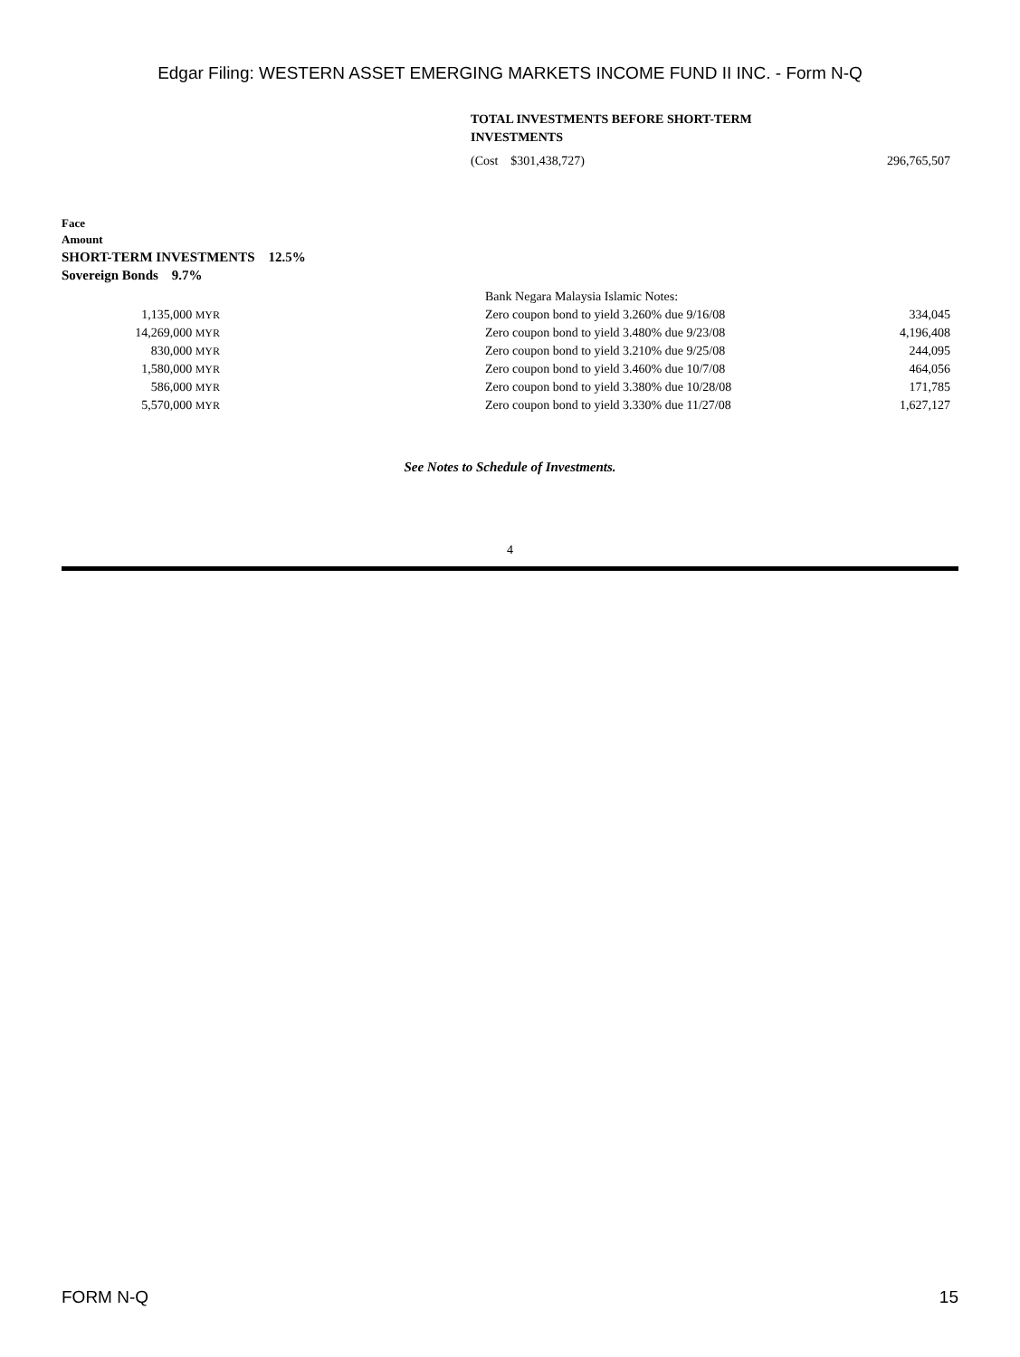Edgar Filing: WESTERN ASSET EMERGING MARKETS INCOME FUND II INC. - Form N-Q
| | TOTAL INVESTMENTS BEFORE SHORT-TERM INVESTMENTS | |
| | (Cost $301,438,727) | 296,765,507 |
Face
Amount
SHORT-TERM INVESTMENTS 12.5%
Sovereign Bonds 9.7%
| | | Bank Negara Malaysia Islamic Notes: | |
| 1,135,000 MYR | | Zero coupon bond to yield 3.260% due 9/16/08 | 334,045 |
| 14,269,000 MYR | | Zero coupon bond to yield 3.480% due 9/23/08 | 4,196,408 |
| 830,000 MYR | | Zero coupon bond to yield 3.210% due 9/25/08 | 244,095 |
| 1,580,000 MYR | | Zero coupon bond to yield 3.460% due 10/7/08 | 464,056 |
| 586,000 MYR | | Zero coupon bond to yield 3.380% due 10/28/08 | 171,785 |
| 5,570,000 MYR | | Zero coupon bond to yield 3.330% due 11/27/08 | 1,627,127 |
See Notes to Schedule of Investments.
4
FORM N-Q 15